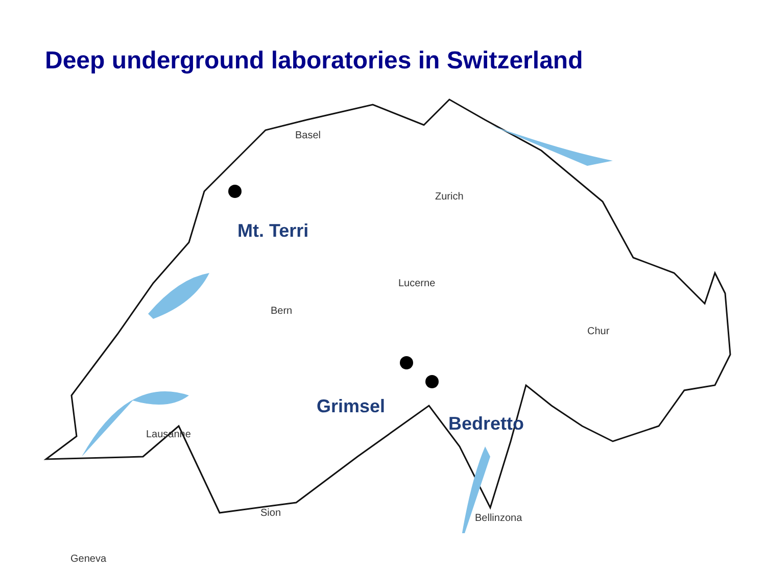Deep underground laboratories in Switzerland
Basel
Zurich
Lucerne
Bern
Chur
Lausanne
Sion Bellinzona
Geneva
Mt. Terri
Grimsel
Bedretto